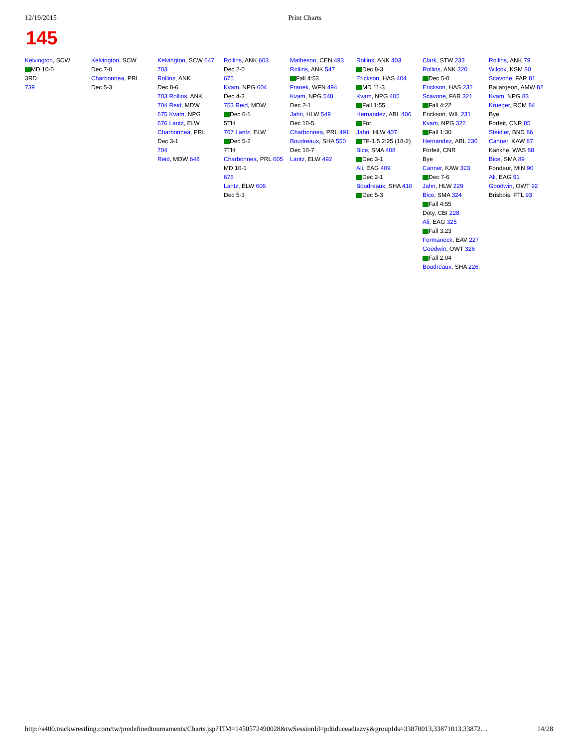12/19/2015 Print Charts
145
Kelvington, SCW
MD 10-0
3RD
739
Kelvington, SCW
Dec 7-0
Charbonnea, PRL
Dec 5-3
Kelvington, SCW 647
703
Rollins, ANK
Dec 8-6
703 Rollins, ANK
704 Reid, MDW
675 Kvam, NPG
676 Lantz, ELW
Charbonnea, PRL
Dec 3-1
704
Reid, MDW 648
Rollins, ANK 603
Dec 2-0
675
Kvam, NPG 604
Dec 4-3
753 Reid, MDW
Dec 6-1
5TH
767 Lantz, ELW
Dec 5-2
7TH
Charbonnea, PRL 605
MD 10-1
676
Lantz, ELW 606
Dec 5-3
Matheson, CEN 493
Rollins, ANK 547
Fall 4:53
Franek, WFN 494
Kvam, NPG 548
Dec 2-1
Jahn, HLW 549
Dec 10-5
Charbonnea, PRL 491
Boudreaux, SHA 550
Dec 10-7
Lantz, ELW 492
Rollins, ANK 403
Dec 8-3
Erickson, HAS 404
MD 11-3
Kvam, NPG 405
Fall 1:55
Hernandez, ABL 406
For.
Jahn, HLW 407
TF-1.5 2:25 (18-2)
Bice, SMA 408
Dec 3-1
Ali, EAG 409
Dec 2-1
Boudreaux, SHA 410
Dec 5-3
Clark, STW 233
Rollins, ANK 320
Dec 5-0
Erickson, HAS 232
Scavone, FAR 321
Fall 4:22
Erickson, WIL 231
Kvam, NPG 322
Fall 1:30
Hernandez, ABL 230
Forfeit, CNR
Bye
Canner, KAW 323
Dec 7-6
Jahn, HLW 229
Bice, SMA 324
Fall 4:55
Doty, CBI 228
Ali, EAG 325
Fall 3:23
Formaneck, EAV 227
Goodwin, OWT 326
Fall 2:04
Boudreaux, SHA 226
Rollins, ANK 79
Wilcox, KSM 80
Scavone, FAR 81
Bailargeon, AMW 82
Kvam, NPG 83
Krueger, RCM 84
Bye
Forfeit, CNR 85
Steidler, BND 86
Canner, KAW 87
Kankhe, WAS 88
Bice, SMA 89
Fondeur, MIN 90
Ali, EAG 91
Goodwin, OWT 92
Brisbois, FTL 93
http://s400.trackwrestling.com/tw/predefinedtournaments/Charts.jsp?TIM=1450572490028&twSessionId=pdtiduceadtazvy&groupIds=33870013,33871013,33872… 14/28